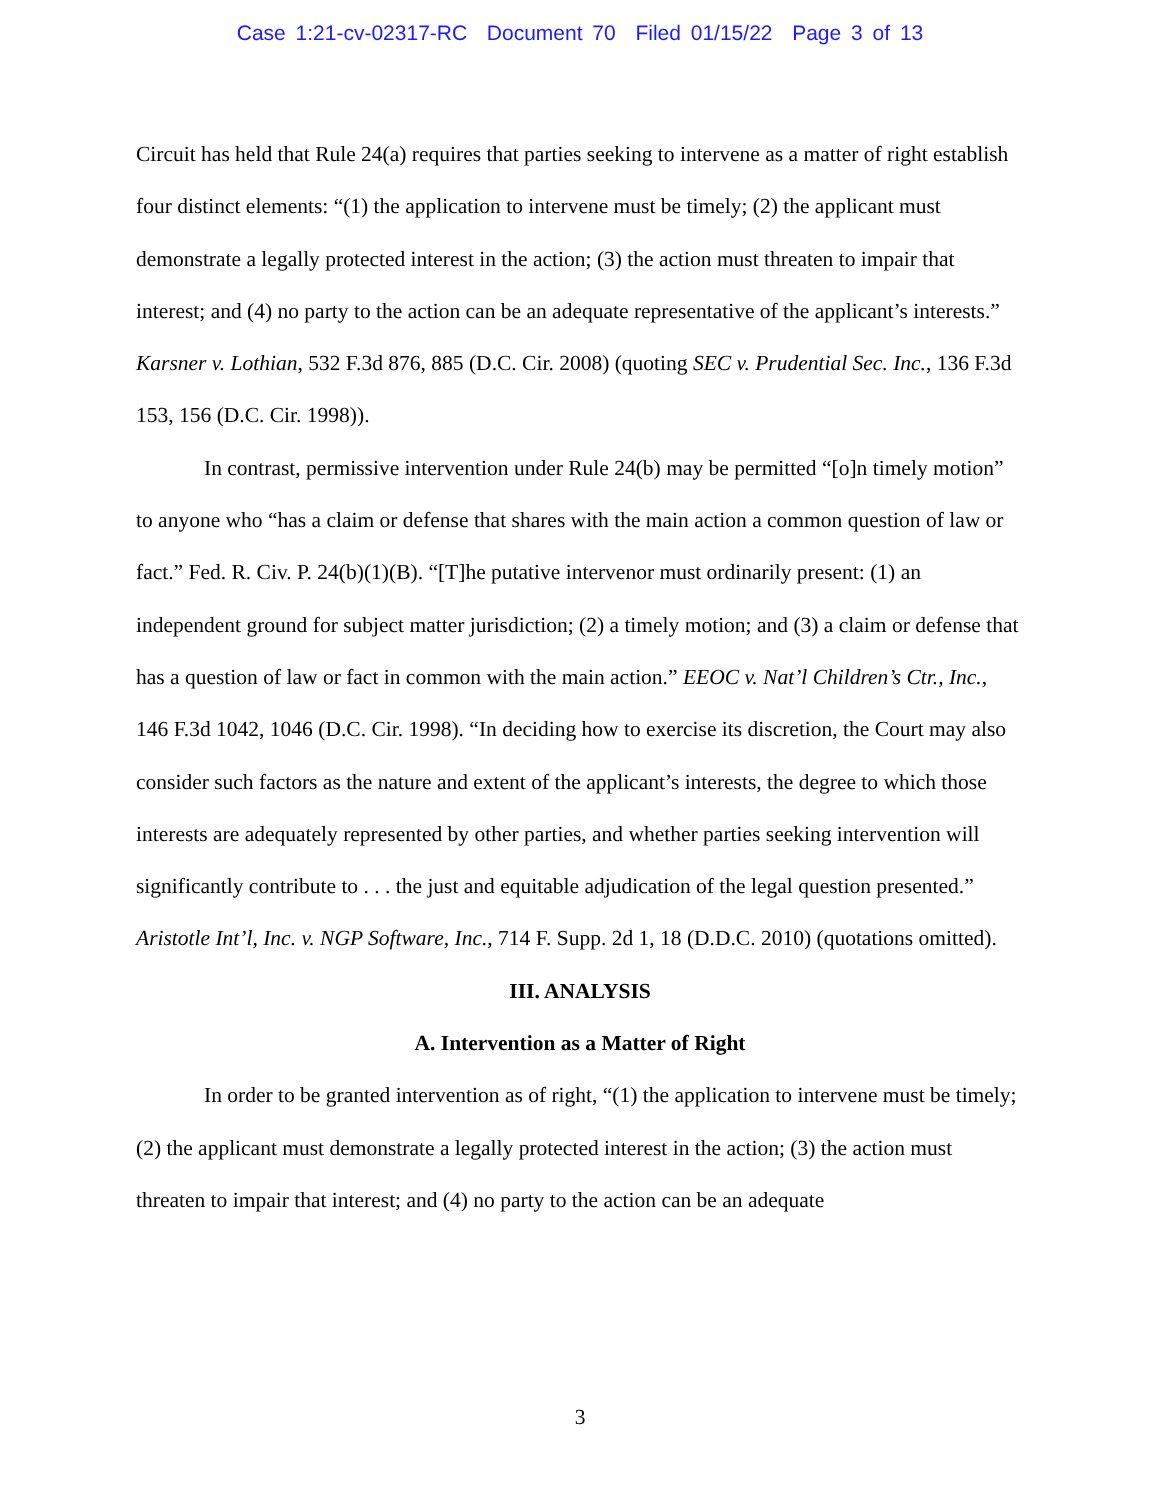Case 1:21-cv-02317-RC Document 70 Filed 01/15/22 Page 3 of 13
Circuit has held that Rule 24(a) requires that parties seeking to intervene as a matter of right establish four distinct elements: “(1) the application to intervene must be timely; (2) the applicant must demonstrate a legally protected interest in the action; (3) the action must threaten to impair that interest; and (4) no party to the action can be an adequate representative of the applicant’s interests.” Karsner v. Lothian, 532 F.3d 876, 885 (D.C. Cir. 2008) (quoting SEC v. Prudential Sec. Inc., 136 F.3d 153, 156 (D.C. Cir. 1998)).
In contrast, permissive intervention under Rule 24(b) may be permitted “[o]n timely motion” to anyone who “has a claim or defense that shares with the main action a common question of law or fact.” Fed. R. Civ. P. 24(b)(1)(B). “[T]he putative intervenor must ordinarily present: (1) an independent ground for subject matter jurisdiction; (2) a timely motion; and (3) a claim or defense that has a question of law or fact in common with the main action.” EEOC v. Nat’l Children’s Ctr., Inc., 146 F.3d 1042, 1046 (D.C. Cir. 1998). “In deciding how to exercise its discretion, the Court may also consider such factors as the nature and extent of the applicant’s interests, the degree to which those interests are adequately represented by other parties, and whether parties seeking intervention will significantly contribute to . . . the just and equitable adjudication of the legal question presented.” Aristotle Int’l, Inc. v. NGP Software, Inc., 714 F. Supp. 2d 1, 18 (D.D.C. 2010) (quotations omitted).
III. ANALYSIS
A. Intervention as a Matter of Right
In order to be granted intervention as of right, “(1) the application to intervene must be timely; (2) the applicant must demonstrate a legally protected interest in the action; (3) the action must threaten to impair that interest; and (4) no party to the action can be an adequate
3